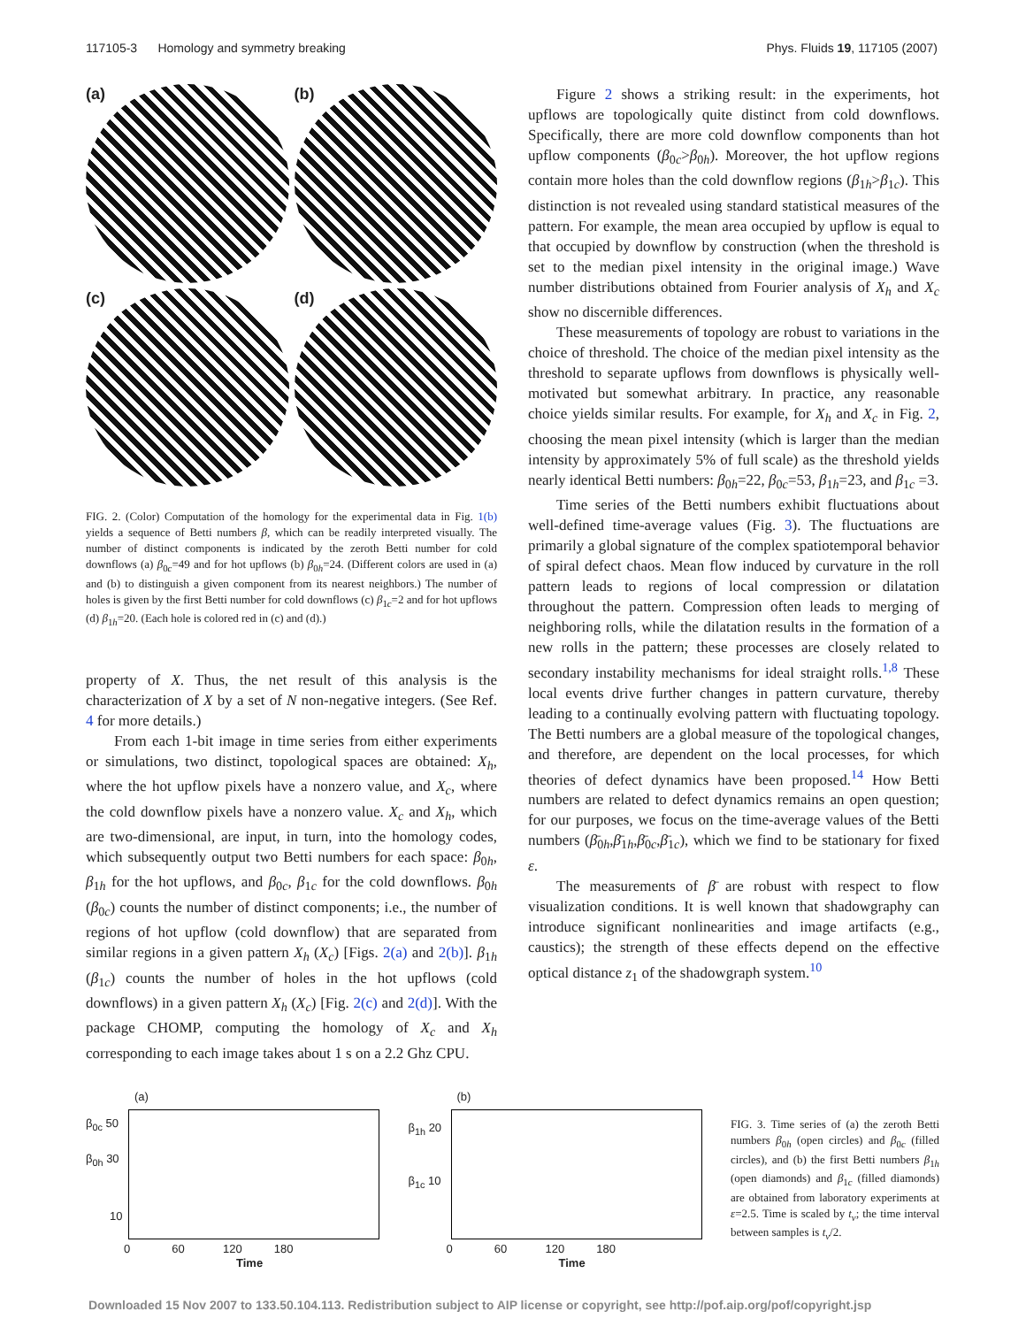117105-3 Homology and symmetry breaking Phys. Fluids 19, 117105 (2007)
(a)
(b)
(c)
(d)
FIG. 2. (Color) Computation of the homology for the experimental data in Fig. 1(b) yields a sequence of Betti numbers β, which can be readily interpreted visually. The number of distinct components is indicated by the zeroth Betti number for cold downflows (a) β<sub>0c</sub>=49 and for hot upflows (b) β<sub>0h</sub>=24. (Different colors are used in (a) and (b) to distinguish a given component from its nearest neighbors.) The number of holes is given by the first Betti number for cold downflows (c) β<sub>1c</sub>=2 and for hot upflows (d) β<sub>1h</sub>=20. (Each hole is colored red in (c) and (d).)
property of X. Thus, the net result of this analysis is the characterization of X by a set of N non-negative integers. (See Ref. 4 for more details.)
From each 1-bit image in time series from either experiments or simulations, two distinct, topological spaces are obtained: X<sub>h</sub>, where the hot upflow pixels have a nonzero value, and X<sub>c</sub>, where the cold downflow pixels have a nonzero value. X<sub>c</sub> and X<sub>h</sub>, which are two-dimensional, are input, in turn, into the homology codes, which subsequently output two Betti numbers for each space: β<sub>0h</sub>, β<sub>1h</sub> for the hot upflows, and β<sub>0c</sub>, β<sub>1c</sub> for the cold downflows. β<sub>0h</sub> (β<sub>0c</sub>) counts the number of distinct components; i.e., the number of regions of hot upflow (cold downflow) that are separated from similar regions in a given pattern X<sub>h</sub> (X<sub>c</sub>) [Figs. 2(a) and 2(b)]. β<sub>1h</sub> (β<sub>1c</sub>) counts the number of holes in the hot upflows (cold downflows) in a given pattern X<sub>h</sub> (X<sub>c</sub>) [Fig. 2(c) and 2(d)]. With the package CHOMP, computing the homology of X<sub>c</sub> and X<sub>h</sub> corresponding to each image takes about 1 s on a 2.2 Ghz CPU.
Figure 2 shows a striking result: in the experiments, hot upflows are topologically quite distinct from cold downflows. Specifically, there are more cold downflow components than hot upflow components (β<sub>0c</sub>>β<sub>0h</sub>). Moreover, the hot upflow regions contain more holes than the cold downflow regions (β<sub>1h</sub>>β<sub>1c</sub>). This distinction is not revealed using standard statistical measures of the pattern. For example, the mean area occupied by upflow is equal to that occupied by downflow by construction (when the threshold is set to the median pixel intensity in the original image.) Wave number distributions obtained from Fourier analysis of X<sub>h</sub> and X<sub>c</sub> show no discernible differences.
These measurements of topology are robust to variations in the choice of threshold. The choice of the median pixel intensity as the threshold to separate upflows from downflows is physically well-motivated but somewhat arbitrary. In practice, any reasonable choice yields similar results. For example, for X<sub>h</sub> and X<sub>c</sub> in Fig. 2, choosing the mean pixel intensity (which is larger than the median intensity by approximately 5% of full scale) as the threshold yields nearly identical Betti numbers: β<sub>0h</sub>=22, β<sub>0c</sub>=53, β<sub>1h</sub>=23, and β<sub>1c</sub> =3.
Time series of the Betti numbers exhibit fluctuations about well-defined time-average values (Fig. 3). The fluctuations are primarily a global signature of the complex spatiotemporal behavior of spiral defect chaos. Mean flow induced by curvature in the roll pattern leads to regions of local compression or dilatation throughout the pattern. Compression often leads to merging of neighboring rolls, while the dilatation results in the formation of a new rolls in the pattern; these processes are closely related to secondary instability mechanisms for ideal straight rolls.<sup>1,8</sup> These local events drive further changes in pattern curvature, thereby leading to a continually evolving pattern with fluctuating topology. The Betti numbers are a global measure of the topological changes, and therefore, are dependent on the local processes, for which theories of defect dynamics have been proposed.<sup>14</sup> How Betti numbers are related to defect dynamics remains an open question; for our purposes, we focus on the time-average values of the Betti numbers (β̄<sub>0h</sub>,β̄<sub>1h</sub>,β̄<sub>0c</sub>,β̄<sub>1c</sub>), which we find to be stationary for fixed ε.
The measurements of β̄ are robust with respect to flow visualization conditions. It is well known that shadowgraphy can introduce significant nonlinearities and image artifacts (e.g., caustics); the strength of these effects depend on the effective optical distance z<sub>1</sub> of the shadowgraph system.<sup>10</sup>
(a)
β<sub>0c</sub> 50
β<sub>0h</sub> 30
10
0 60 120 180
Time
(b)
β<sub>1h</sub> 20
β<sub>1c</sub> 10
0 60 120 180
Time
FIG. 3. Time series of (a) the zeroth Betti numbers β<sub>0h</sub> (open circles) and β<sub>0c</sub> (filled circles), and (b) the first Betti numbers β<sub>1h</sub> (open diamonds) and β<sub>1c</sub> (filled diamonds) are obtained from laboratory experiments at ε=2.5. Time is scaled by t<sub>v</sub>; the time interval between samples is t<sub>v</sub>/2.
Downloaded 15 Nov 2007 to 133.50.104.113. Redistribution subject to AIP license or copyright, see http://pof.aip.org/pof/copyright.jsp